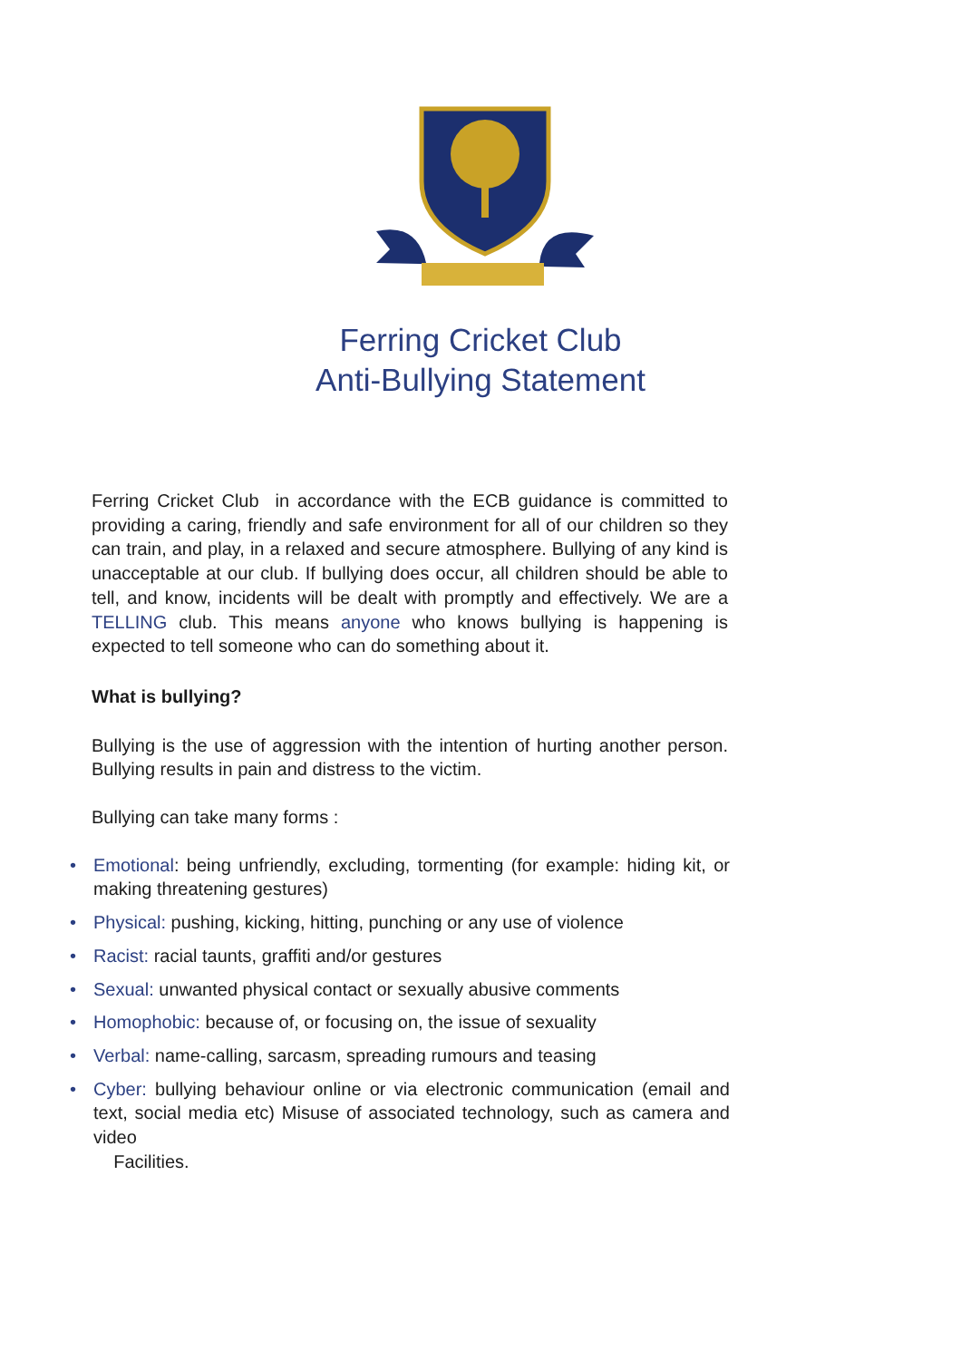Ferring Cricket Club
Anti-Bullying Statement
Ferring Cricket Club in accordance with the ECB guidance is committed to providing a caring, friendly and safe environment for all of our children so they can train, and play, in a relaxed and secure atmosphere. Bullying of any kind is unacceptable at our club. If bullying does occur, all children should be able to tell, and know, incidents will be dealt with promptly and effectively. We are a TELLING club. This means anyone who knows bullying is happening is expected to tell someone who can do something about it.
What is bullying?
Bullying is the use of aggression with the intention of hurting another person. Bullying results in pain and distress to the victim.
Bullying can take many forms :
• Emotional: being unfriendly, excluding, tormenting (for example: hiding kit, or making threatening gestures)
• Physical: pushing, kicking, hitting, punching or any use of violence
• Racist: racial taunts, graffiti and/or gestures
• Sexual: unwanted physical contact or sexually abusive comments
• Homophobic: because of, or focusing on, the issue of sexuality
• Verbal: name-calling, sarcasm, spreading rumours and teasing
• Cyber: bullying behaviour online or via electronic communication (email and text, social media etc) Misuse of associated technology, such as camera and video
Facilities.